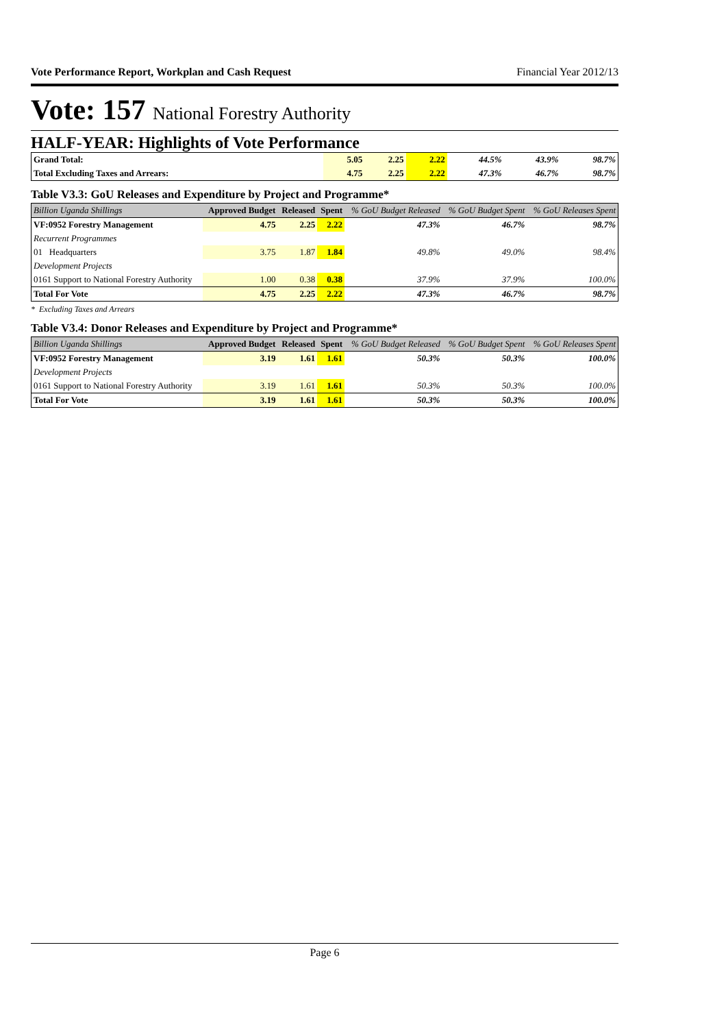Vote Performance Report, Workplan and Cash Request Financial Year 2012/13
Vote: 157 National Forestry Authority
HALF-YEAR: Highlights of Vote Performance
| Grand Total: | 5.05 | 2.25 | 2.22 | 44.5% | 43.9% | 98.7% |
| Total Excluding Taxes and Arrears: | 4.75 | 2.25 | 2.22 | 47.3% | 46.7% | 98.7% |
Table V3.3: GoU Releases and Expenditure by Project and Programme*
| Billion Uganda Shillings | Approved Budget | Released | Spent | % GoU Budget Released | % GoU Budget Spent | % GoU Releases Spent |
| --- | --- | --- | --- | --- | --- | --- |
| VF:0952 Forestry Management | 4.75 | 2.25 | 2.22 | 47.3% | 46.7% | 98.7% |
| Recurrent Programmes | | | | | | |
| 01 Headquarters | 3.75 | 1.87 | 1.84 | 49.8% | 49.0% | 98.4% |
| Development Projects | | | | | | |
| 0161 Support to National Forestry Authority | 1.00 | 0.38 | 0.38 | 37.9% | 37.9% | 100.0% |
| Total For Vote | 4.75 | 2.25 | 2.22 | 47.3% | 46.7% | 98.7% |
* Excluding Taxes and Arrears
Table V3.4: Donor Releases and Expenditure by Project and Programme*
| Billion Uganda Shillings | Approved Budget | Released | Spent | % GoU Budget Released | % GoU Budget Spent | % GoU Releases Spent |
| --- | --- | --- | --- | --- | --- | --- |
| VF:0952 Forestry Management | 3.19 | 1.61 | 1.61 | 50.3% | 50.3% | 100.0% |
| Development Projects | | | | | | |
| 0161 Support to National Forestry Authority | 3.19 | 1.61 | 1.61 | 50.3% | 50.3% | 100.0% |
| Total For Vote | 3.19 | 1.61 | 1.61 | 50.3% | 50.3% | 100.0% |
Page 6